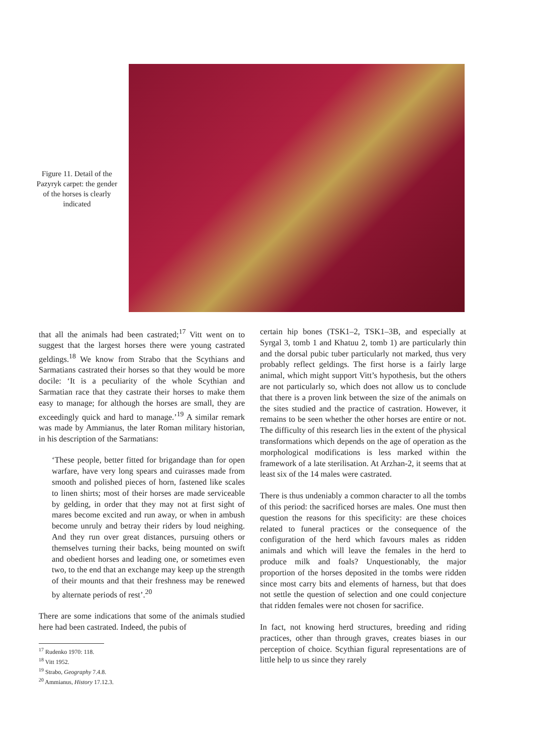Figure 11. Detail of the Pazyryk carpet: the gender of the horses is clearly indicated
that all the animals had been castrated;<sup>17</sup> Vitt went on to suggest that the largest horses there were young castrated geldings.<sup>18</sup> We know from Strabo that the Scythians and Sarmatians castrated their horses so that they would be more docile: ‘It is a peculiarity of the whole Scythian and Sarmatian race that they castrate their horses to make them easy to manage; for although the horses are small, they are exceedingly quick and hard to manage.’<sup>19</sup> A similar remark was made by Ammianus, the later Roman military historian, in his description of the Sarmatians:
‘These people, better fitted for brigandage than for open warfare, have very long spears and cuirasses made from smooth and polished pieces of horn, fastened like scales to linen shirts; most of their horses are made serviceable by gelding, in order that they may not at first sight of mares become excited and run away, or when in ambush become unruly and betray their riders by loud neighing. And they run over great distances, pursuing others or themselves turning their backs, being mounted on swift and obedient horses and leading one, or sometimes even two, to the end that an exchange may keep up the strength of their mounts and that their freshness may be renewed by alternate periods of rest’.<sup>20</sup>
There are some indications that some of the animals studied here had been castrated. Indeed, the pubis of
<sup>17</sup> Rudenko 1970: 118.
<sup>18</sup> Vitt 1952.
<sup>19</sup> Strabo, Geography 7.4.8.
<sup>20</sup> Ammianus, History 17.12.3.
certain hip bones (TSK1–2, TSK1–3B, and especially at Syrgal 3, tomb 1 and Khatuu 2, tomb 1) are particularly thin and the dorsal pubic tuber particularly not marked, thus very probably reflect geldings. The first horse is a fairly large animal, which might support Vitt’s hypothesis, but the others are not particularly so, which does not allow us to conclude that there is a proven link between the size of the animals on the sites studied and the practice of castration. However, it remains to be seen whether the other horses are entire or not. The difficulty of this research lies in the extent of the physical transformations which depends on the age of operation as the morphological modifications is less marked within the framework of a late sterilisation. At Arzhan-2, it seems that at least six of the 14 males were castrated.
There is thus undeniably a common character to all the tombs of this period: the sacrificed horses are males. One must then question the reasons for this specificity: are these choices related to funeral practices or the consequence of the configuration of the herd which favours males as ridden animals and which will leave the females in the herd to produce milk and foals? Unquestionably, the major proportion of the horses deposited in the tombs were ridden since most carry bits and elements of harness, but that does not settle the question of selection and one could conjecture that ridden females were not chosen for sacrifice.
In fact, not knowing herd structures, breeding and riding practices, other than through graves, creates biases in our perception of choice. Scythian figural representations are of little help to us since they rarely